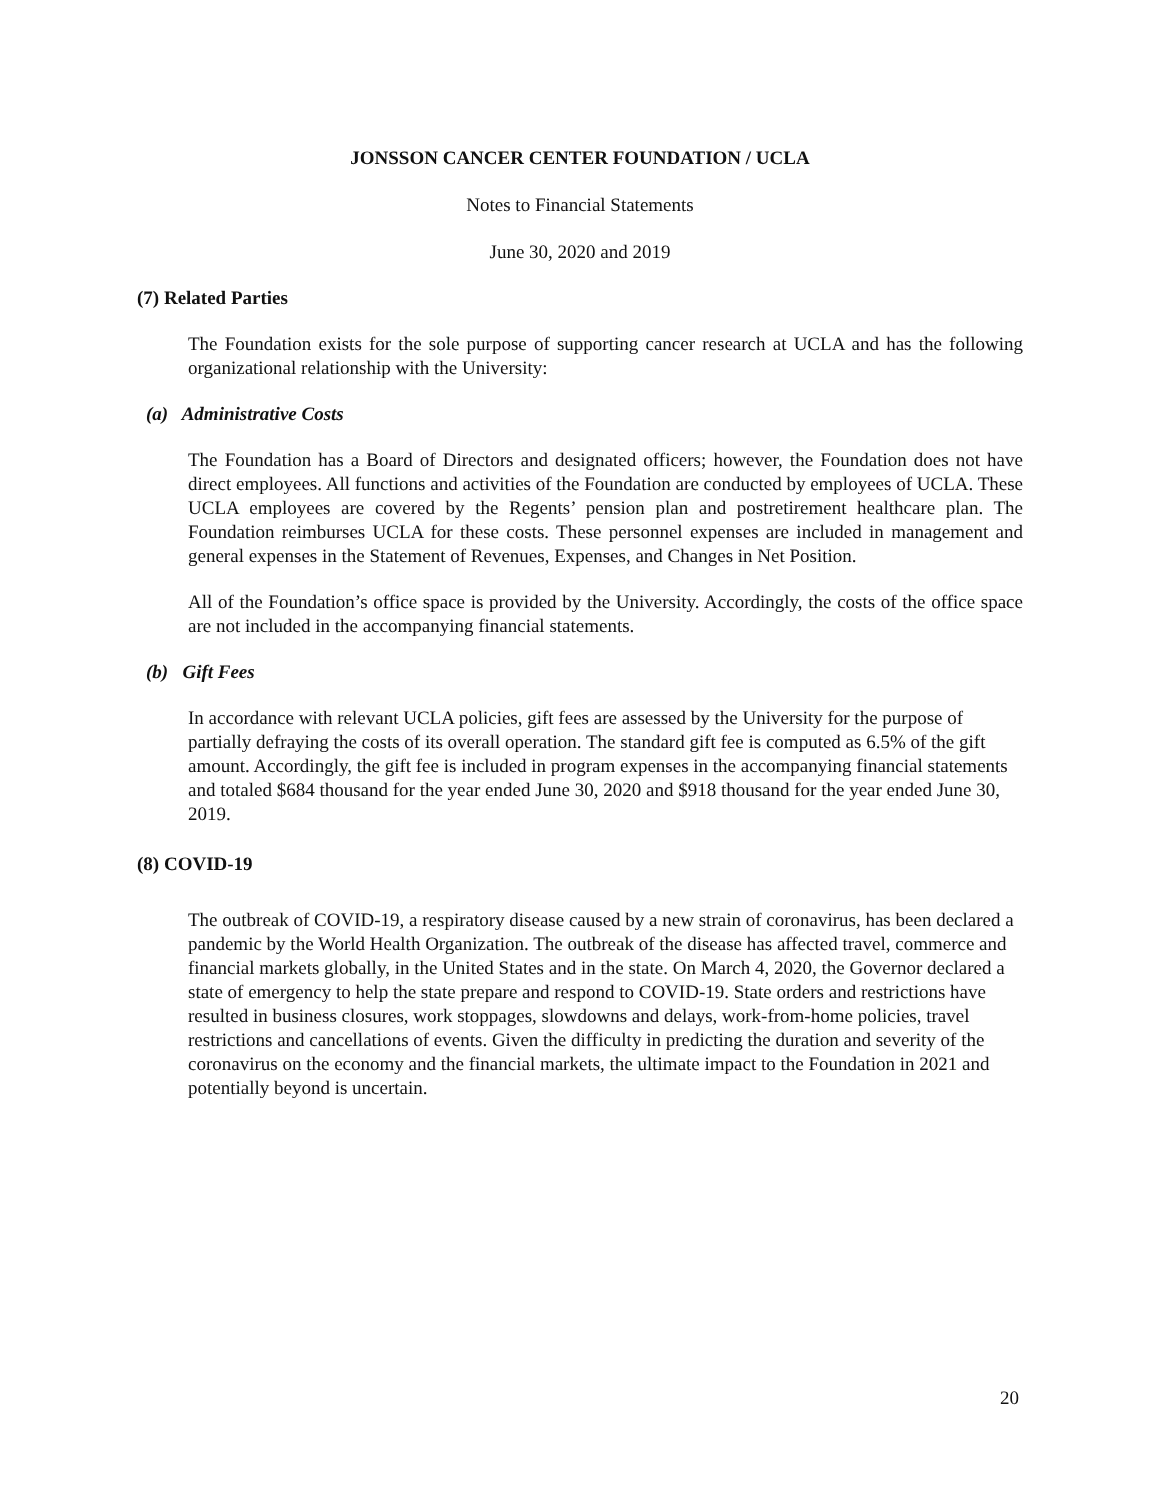JONSSON CANCER CENTER FOUNDATION / UCLA
Notes to Financial Statements
June 30, 2020 and 2019
(7) Related Parties
The Foundation exists for the sole purpose of supporting cancer research at UCLA and has the following organizational relationship with the University:
(a) Administrative Costs
The Foundation has a Board of Directors and designated officers; however, the Foundation does not have direct employees. All functions and activities of the Foundation are conducted by employees of UCLA. These UCLA employees are covered by the Regents’ pension plan and postretirement healthcare plan. The Foundation reimburses UCLA for these costs. These personnel expenses are included in management and general expenses in the Statement of Revenues, Expenses, and Changes in Net Position.
All of the Foundation’s office space is provided by the University. Accordingly, the costs of the office space are not included in the accompanying financial statements.
(b) Gift Fees
In accordance with relevant UCLA policies, gift fees are assessed by the University for the purpose of partially defraying the costs of its overall operation. The standard gift fee is computed as 6.5% of the gift amount. Accordingly, the gift fee is included in program expenses in the accompanying financial statements and totaled $684 thousand for the year ended June 30, 2020 and $918 thousand for the year ended June 30, 2019.
(8) COVID-19
The outbreak of COVID-19, a respiratory disease caused by a new strain of coronavirus, has been declared a pandemic by the World Health Organization. The outbreak of the disease has affected travel, commerce and financial markets globally, in the United States and in the state. On March 4, 2020, the Governor declared a state of emergency to help the state prepare and respond to COVID-19. State orders and restrictions have resulted in business closures, work stoppages, slowdowns and delays, work-from-home policies, travel restrictions and cancellations of events. Given the difficulty in predicting the duration and severity of the coronavirus on the economy and the financial markets, the ultimate impact to the Foundation in 2021 and potentially beyond is uncertain.
20